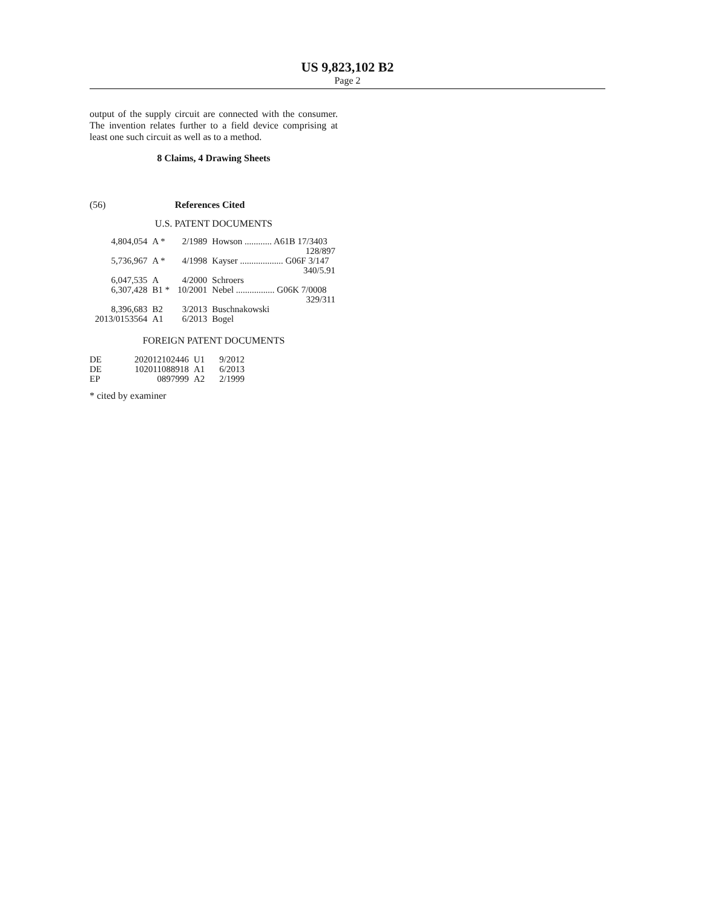US 9,823,102 B2
Page 2
output of the supply circuit are connected with the consumer. The invention relates further to a field device comprising at least one such circuit as well as to a method.
8 Claims, 4 Drawing Sheets
(56) References Cited
U.S. PATENT DOCUMENTS
| 4,804,054 | A * | 2/1989 | Howson ............ A61B 17/3403 |
| | | | 128/897 |
| 5,736,967 | A * | 4/1998 | Kayser ................... G06F 3/147 |
| | | | 340/5.91 |
| 6,047,535 | A | 4/2000 | Schroers |
| 6,307,428 | B1 * | 10/2001 | Nebel ................. G06K 7/0008 |
| | | | 329/311 |
| 8,396,683 | B2 | 3/2013 | Buschnakowski |
| 2013/0153564 | A1 | 6/2013 | Bogel |
FOREIGN PATENT DOCUMENTS
| DE | 202012102446 | U1 | 9/2012 |
| DE | 102011088918 | A1 | 6/2013 |
| EP | 0897999 | A2 | 2/1999 |
* cited by examiner